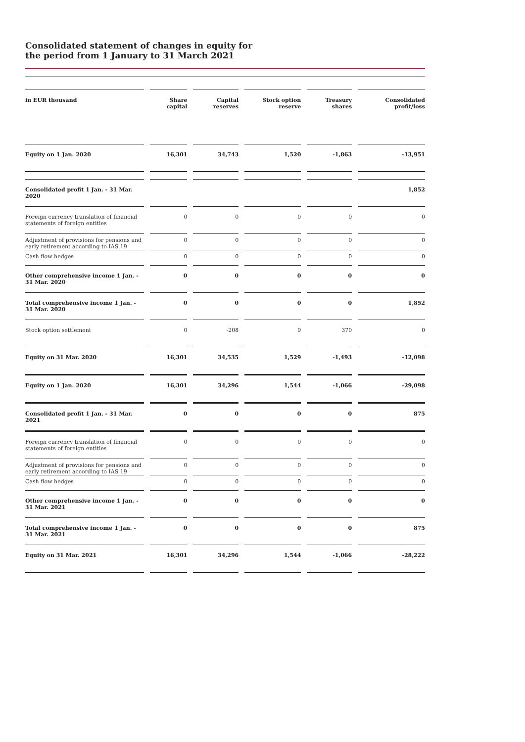Consolidated statement of changes in equity for
the period from 1 January to 31 March 2021
| in EUR thousand | Share capital | Capital reserves | Stock option reserve | Treasury shares | Consolidated profit/loss |
| --- | --- | --- | --- | --- | --- |
| Equity on 1 Jan. 2020 | 16,301 | 34,743 | 1,520 | -1,863 | -13,951 |
| Consolidated profit 1 Jan. - 31 Mar. 2020 | | | | | 1,852 |
| Foreign currency translation of financial statements of foreign entities | 0 | 0 | 0 | 0 | 0 |
| Adjustment of provisions for pensions and early retirement according to IAS 19 | 0 | 0 | 0 | 0 | 0 |
| Cash flow hedges | 0 | 0 | 0 | 0 | 0 |
| Other comprehensive income 1 Jan. - 31 Mar. 2020 | 0 | 0 | 0 | 0 | 0 |
| Total comprehensive income 1 Jan. - 31 Mar. 2020 | 0 | 0 | 0 | 0 | 1,852 |
| Stock option settlement | 0 | -208 | 9 | 370 | 0 |
| Equity on 31 Mar. 2020 | 16,301 | 34,535 | 1,529 | -1,493 | -12,098 |
| Equity on 1 Jan. 2020 | 16,301 | 34,296 | 1,544 | -1,066 | -29,098 |
| Consolidated profit 1 Jan. - 31 Mar. 2021 | 0 | 0 | 0 | 0 | 875 |
| Foreign currency translation of financial statements of foreign entities | 0 | 0 | 0 | 0 | 0 |
| Adjustment of provisions for pensions and early retirement according to IAS 19 | 0 | 0 | 0 | 0 | 0 |
| Cash flow hedges | 0 | 0 | 0 | 0 | 0 |
| Other comprehensive income 1 Jan. - 31 Mar. 2021 | 0 | 0 | 0 | 0 | 0 |
| Total comprehensive income 1 Jan. - 31 Mar. 2021 | 0 | 0 | 0 | 0 | 875 |
| Equity on 31 Mar. 2021 | 16,301 | 34,296 | 1,544 | -1,066 | -28,222 |